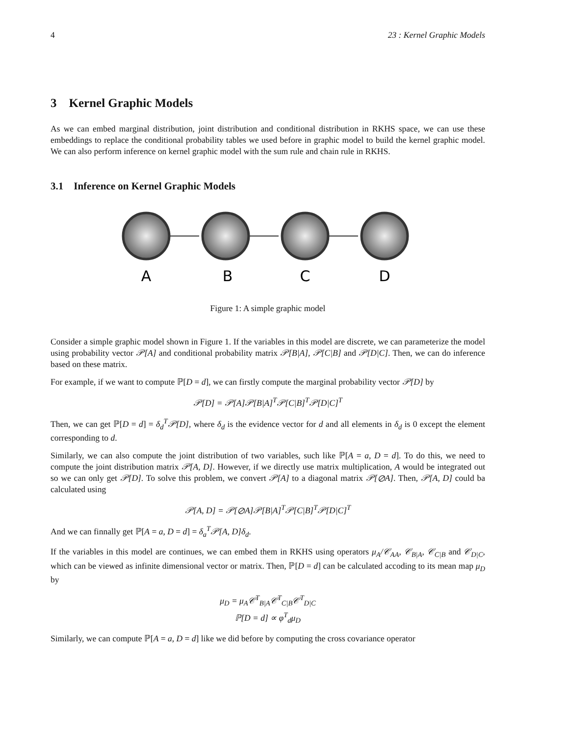4 23 : Kernel Graphic Models
3 Kernel Graphic Models
As we can embed marginal distribution, joint distribution and conditional distribution in RKHS space, we can use these embeddings to replace the conditional probability tables we used before in graphic model to build the kernel graphic model. We can also perform inference on kernel graphic model with the sum rule and chain rule in RKHS.
3.1 Inference on Kernel Graphic Models
A
B
C
D
Figure 1: A simple graphic model
Consider a simple graphic model shown in Figure 1. If the variables in this model are discrete, we can parameterize the model using probability vector 𝒫[A] and conditional probability matrix 𝒫[B|A], 𝒫[C|B] and 𝒫[D|C]. Then, we can do inference based on these matrix.
For example, if we want to compute ℙ[D = d], we can firstly compute the marginal probability vector 𝒫[D] by
𝒫[D] = 𝒫[A]𝒫[B|A]<sup>T</sup>𝒫[C|B]<sup>T</sup>𝒫[D|C]<sup>T</sup>
Then, we can get ℙ[D = d] = δ<sub>d</sub><sup>T</sup>𝒫[D], where δ<sub>d</sub> is the evidence vector for d and all elements in δ<sub>d</sub> is 0 except the element corresponding to d.
Similarly, we can also compute the joint distribution of two variables, such like ℙ[A = a, D = d]. To do this, we need to compute the joint distribution matrix 𝒫[A, D]. However, if we directly use matrix multiplication, A would be integrated out so we can only get 𝒫[D]. To solve this problem, we convert 𝒫[A] to a diagonal matrix 𝒫[⊘A]. Then, 𝒫[A, D] could ba calculated using
𝒫[A, D] = 𝒫[⊘A]𝒫[B|A]<sup>T</sup>𝒫[C|B]<sup>T</sup>𝒫[D|C]<sup>T</sup>
And we can finnally get ℙ[A = a, D = d] = δ<sub>a</sub><sup>T</sup>𝒫[A, D]δ<sub>d</sub>.
If the variables in this model are continues, we can embed them in RKHS using operators μ<sub>A</sub>/𝒞<sub>AA</sub>, 𝒞<sub>B|A</sub>, 𝒞<sub>C|B</sub> and 𝒞<sub>D|C</sub>, which can be viewed as infinite dimensional vector or matrix. Then, ℙ[D = d] can be calculated accoding to its mean map μ<sub>D</sub> by
μ<sub>D</sub> = μ<sub>A</sub>𝒞<sup>T</sup><sub>B|A</sub>𝒞<sup>T</sup><sub>C|B</sub>𝒞<sup>T</sup><sub>D|C</sub>
ℙ[D = d] ∝ φ<sup>T</sup><sub>d</sub>μ<sub>D</sub>
Similarly, we can compute ℙ[A = a, D = d] like we did before by computing the cross covariance operator